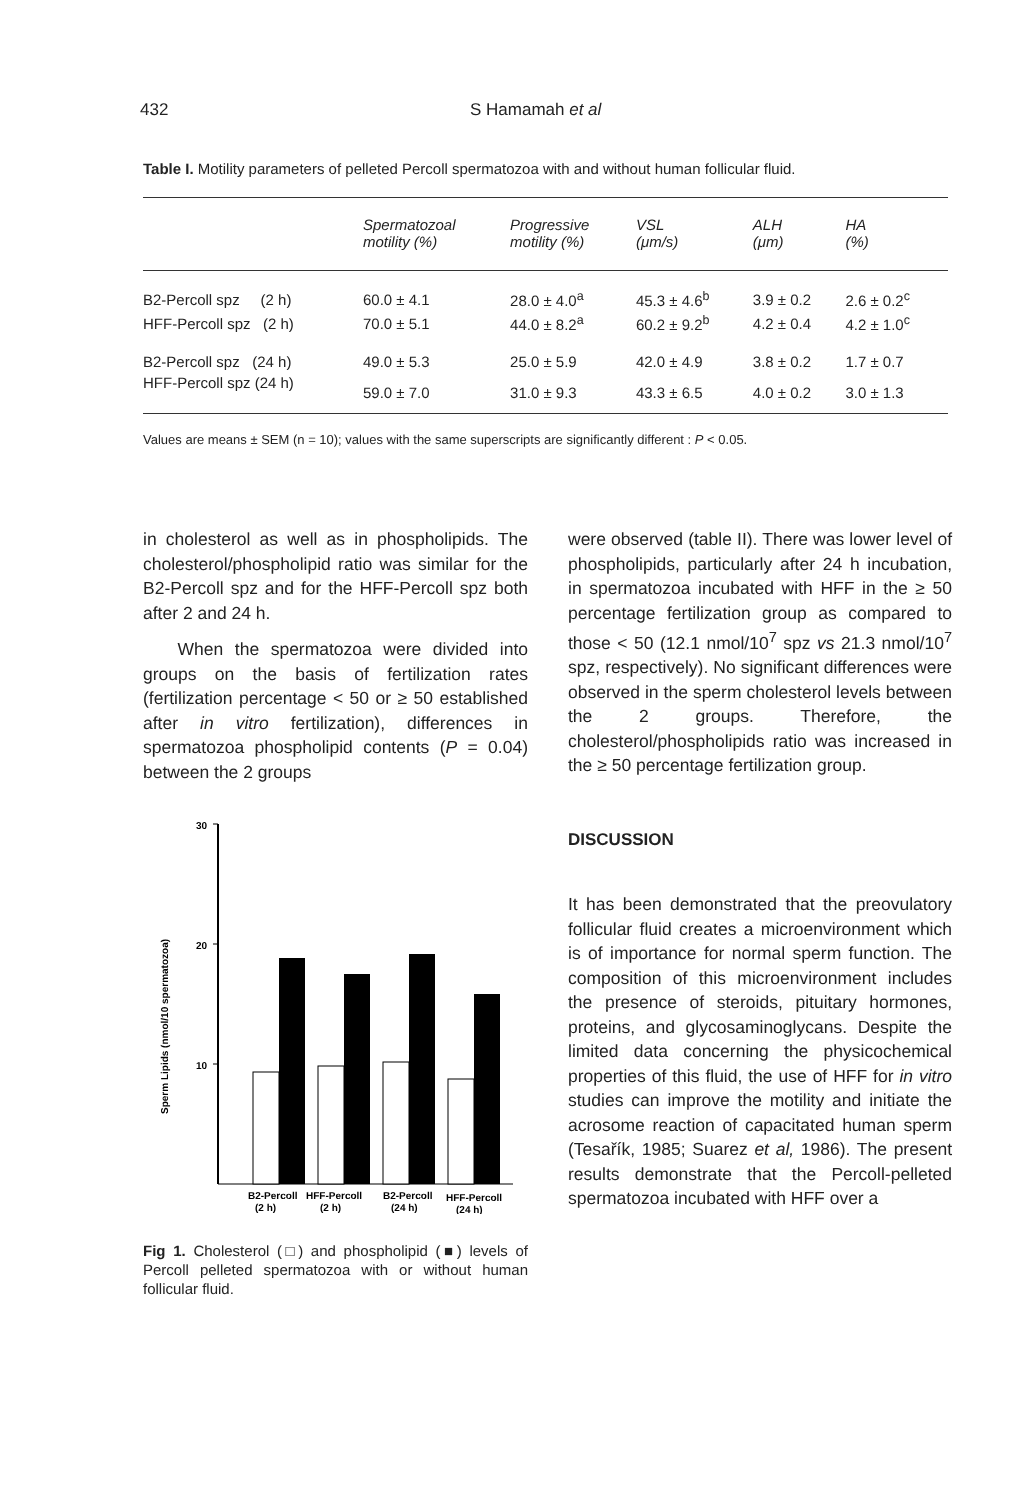432 S Hamamah et al
Table I. Motility parameters of pelleted Percoll spermatozoa with and without human follicular fluid.
| | Spermatozoal motility (%) | Progressive motility (%) | VSL (μm/s) | ALH (μm) | HA (%) |
| --- | --- | --- | --- | --- | --- |
| B2-Percoll spz (2 h) | 60.0 ± 4.1 | 28.0 ± 4.0<sup>a</sup> | 45.3 ± 4.6<sup>b</sup> | 3.9 ± 0.2 | 2.6 ± 0.2<sup>c</sup> |
| HFF-Percoll spz (2 h) | 70.0 ± 5.1 | 44.0 ± 8.2<sup>a</sup> | 60.2 ± 9.2<sup>b</sup> | 4.2 ± 0.4 | 4.2 ± 1.0<sup>c</sup> |
| B2-Percoll spz (24 h) | 49.0 ± 5.3 | 25.0 ± 5.9 | 42.0 ± 4.9 | 3.8 ± 0.2 | 1.7 ± 0.7 |
| HFF-Percoll spz (24 h) | 59.0 ± 7.0 | 31.0 ± 9.3 | 43.3 ± 6.5 | 4.0 ± 0.2 | 3.0 ± 1.3 |
Values are means ± SEM (n = 10); values with the same superscripts are significantly different : P < 0.05.
in cholesterol as well as in phospholipids. The cholesterol/phospholipid ratio was similar for the B2-Percoll spz and for the HFF-Percoll spz both after 2 and 24 h.
When the spermatozoa were divided into groups on the basis of fertilization rates (fertilization percentage < 50 or ≥ 50 established after in vitro fertilization), differences in spermatozoa phospholipid contents (P = 0.04) between the 2 groups
Sperm Lipids (nmol/10 spermatozoa)
30
20
10
B2-Percoll
HFF-Percoll
B2-Percoll
HFF-Percoll
(2 h)
(2 h)
(24 h)
(24 h)
Fig 1. Cholesterol (□) and phospholipid (■) levels of Percoll pelleted spermatozoa with or without human follicular fluid.
were observed (table II). There was lower level of phospholipids, particularly after 24 h incubation, in spermatozoa incubated with HFF in the ≥ 50 percentage fertilization group as compared to those < 50 (12.1 nmol/10<sup>7</sup> spz vs 21.3 nmol/10<sup>7</sup> spz, respectively). No significant differences were observed in the sperm cholesterol levels between the 2 groups. Therefore, the cholesterol/phospholipids ratio was increased in the ≥ 50 percentage fertilization group.
DISCUSSION
It has been demonstrated that the preovulatory follicular fluid creates a microenvironment which is of importance for normal sperm function. The composition of this microenvironment includes the presence of steroids, pituitary hormones, proteins, and glycosaminoglycans. Despite the limited data concerning the physicochemical properties of this fluid, the use of HFF for in vitro studies can improve the motility and initiate the acrosome reaction of capacitated human sperm (Tesařík, 1985; Suarez et al, 1986). The present results demonstrate that the Percoll-pelleted spermatozoa incubated with HFF over a